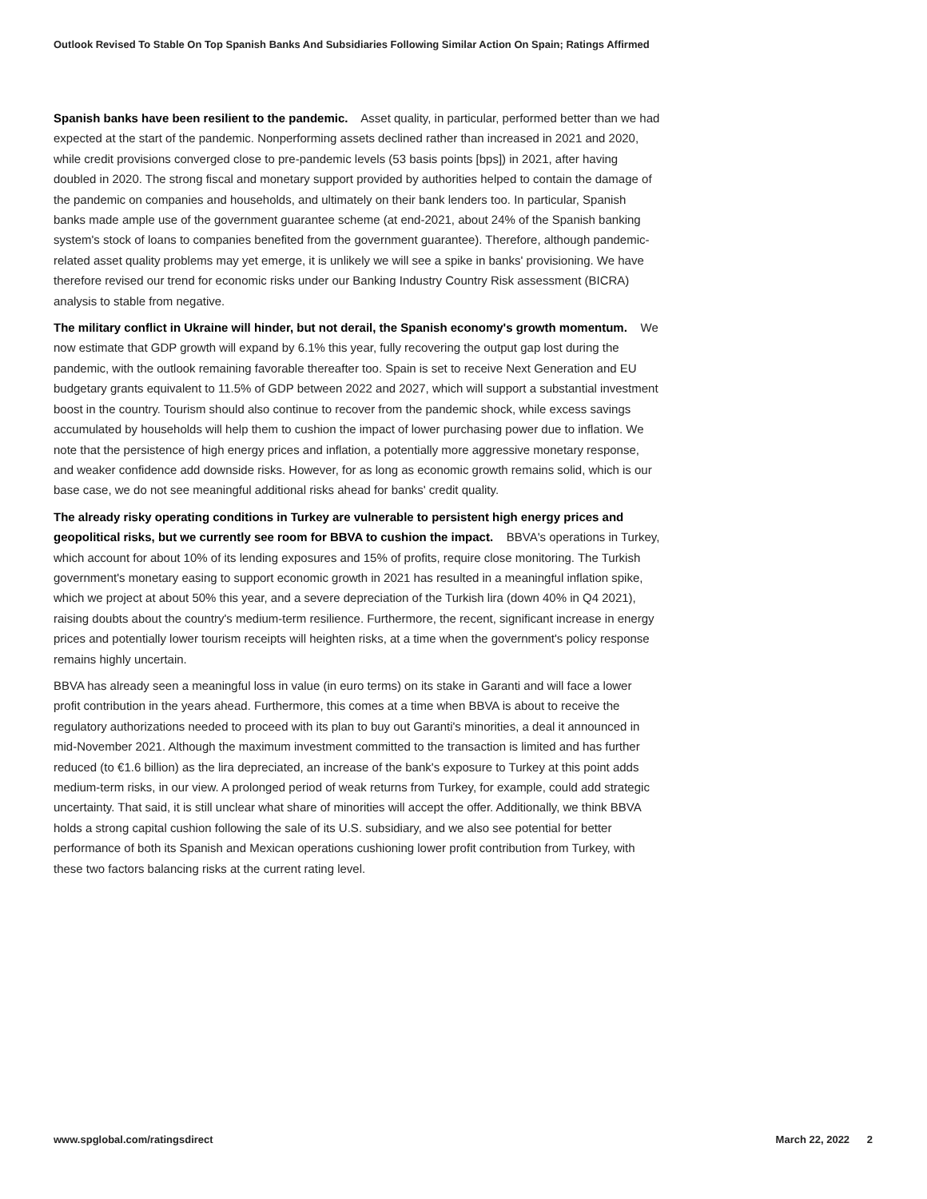Outlook Revised To Stable On Top Spanish Banks And Subsidiaries Following Similar Action On Spain; Ratings Affirmed
Spanish banks have been resilient to the pandemic. Asset quality, in particular, performed better than we had expected at the start of the pandemic. Nonperforming assets declined rather than increased in 2021 and 2020, while credit provisions converged close to pre-pandemic levels (53 basis points [bps]) in 2021, after having doubled in 2020. The strong fiscal and monetary support provided by authorities helped to contain the damage of the pandemic on companies and households, and ultimately on their bank lenders too. In particular, Spanish banks made ample use of the government guarantee scheme (at end-2021, about 24% of the Spanish banking system's stock of loans to companies benefited from the government guarantee). Therefore, although pandemic-related asset quality problems may yet emerge, it is unlikely we will see a spike in banks' provisioning. We have therefore revised our trend for economic risks under our Banking Industry Country Risk assessment (BICRA) analysis to stable from negative.
The military conflict in Ukraine will hinder, but not derail, the Spanish economy's growth momentum. We now estimate that GDP growth will expand by 6.1% this year, fully recovering the output gap lost during the pandemic, with the outlook remaining favorable thereafter too. Spain is set to receive Next Generation and EU budgetary grants equivalent to 11.5% of GDP between 2022 and 2027, which will support a substantial investment boost in the country. Tourism should also continue to recover from the pandemic shock, while excess savings accumulated by households will help them to cushion the impact of lower purchasing power due to inflation. We note that the persistence of high energy prices and inflation, a potentially more aggressive monetary response, and weaker confidence add downside risks. However, for as long as economic growth remains solid, which is our base case, we do not see meaningful additional risks ahead for banks' credit quality.
The already risky operating conditions in Turkey are vulnerable to persistent high energy prices and geopolitical risks, but we currently see room for BBVA to cushion the impact. BBVA's operations in Turkey, which account for about 10% of its lending exposures and 15% of profits, require close monitoring. The Turkish government's monetary easing to support economic growth in 2021 has resulted in a meaningful inflation spike, which we project at about 50% this year, and a severe depreciation of the Turkish lira (down 40% in Q4 2021), raising doubts about the country's medium-term resilience. Furthermore, the recent, significant increase in energy prices and potentially lower tourism receipts will heighten risks, at a time when the government's policy response remains highly uncertain.
BBVA has already seen a meaningful loss in value (in euro terms) on its stake in Garanti and will face a lower profit contribution in the years ahead. Furthermore, this comes at a time when BBVA is about to receive the regulatory authorizations needed to proceed with its plan to buy out Garanti's minorities, a deal it announced in mid-November 2021. Although the maximum investment committed to the transaction is limited and has further reduced (to €1.6 billion) as the lira depreciated, an increase of the bank's exposure to Turkey at this point adds medium-term risks, in our view. A prolonged period of weak returns from Turkey, for example, could add strategic uncertainty. That said, it is still unclear what share of minorities will accept the offer. Additionally, we think BBVA holds a strong capital cushion following the sale of its U.S. subsidiary, and we also see potential for better performance of both its Spanish and Mexican operations cushioning lower profit contribution from Turkey, with these two factors balancing risks at the current rating level.
www.spglobal.com/ratingsdirect March 22, 2022 2